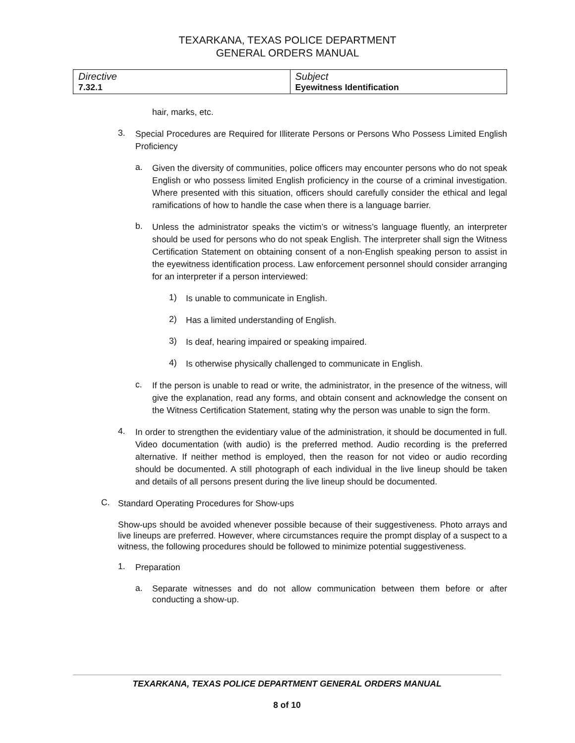TEXARKANA, TEXAS POLICE DEPARTMENT
GENERAL ORDERS MANUAL
| Directive 7.32.1 | Subject Eyewitness Identification |
hair, marks, etc.
3.
Special Procedures are Required for Illiterate Persons or Persons Who Possess Limited English Proficiency
a.
Given the diversity of communities, police officers may encounter persons who do not speak English or who possess limited English proficiency in the course of a criminal investigation. Where presented with this situation, officers should carefully consider the ethical and legal ramifications of how to handle the case when there is a language barrier.
b.
Unless the administrator speaks the victim’s or witness’s language fluently, an interpreter should be used for persons who do not speak English. The interpreter shall sign the Witness Certification Statement on obtaining consent of a non-English speaking person to assist in the eyewitness identification process. Law enforcement personnel should consider arranging for an interpreter if a person interviewed:
1)
Is unable to communicate in English.
2)
Has a limited understanding of English.
3)
Is deaf, hearing impaired or speaking impaired.
4)
Is otherwise physically challenged to communicate in English.
c.
If the person is unable to read or write, the administrator, in the presence of the witness, will give the explanation, read any forms, and obtain consent and acknowledge the consent on the Witness Certification Statement, stating why the person was unable to sign the form.
4.
In order to strengthen the evidentiary value of the administration, it should be documented in full. Video documentation (with audio) is the preferred method. Audio recording is the preferred alternative. If neither method is employed, then the reason for not video or audio recording should be documented. A still photograph of each individual in the live lineup should be taken and details of all persons present during the live lineup should be documented.
C.
Standard Operating Procedures for Show-ups
Show-ups should be avoided whenever possible because of their suggestiveness. Photo arrays and live lineups are preferred. However, where circumstances require the prompt display of a suspect to a witness, the following procedures should be followed to minimize potential suggestiveness.
1.
Preparation
a.
Separate witnesses and do not allow communication between them before or after conducting a show-up.
TEXARKANA, TEXAS POLICE DEPARTMENT GENERAL ORDERS MANUAL
8 of 10